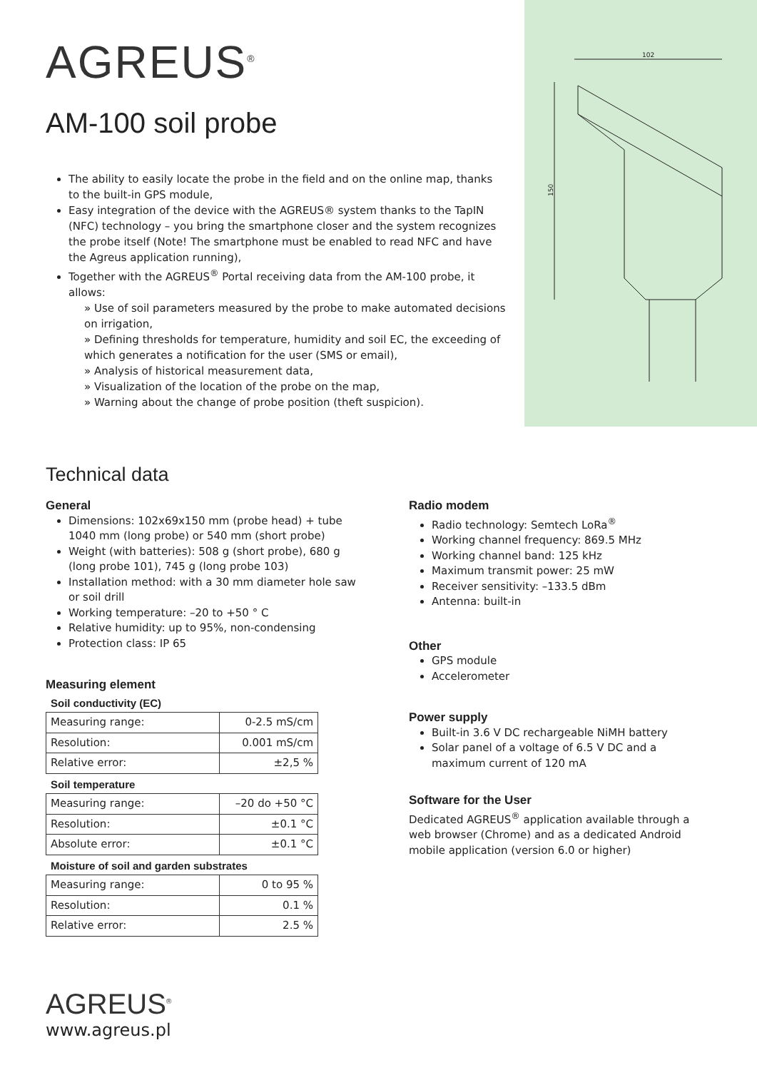AGREUS<sup>®</sup>
AM-100 soil probe
The ability to easily locate the probe in the field and on the online map, thanks to the built-in GPS module,
Easy integration of the device with the AGREUS® system thanks to the TapIN (NFC) technology – you bring the smartphone closer and the system recognizes the probe itself (Note! The smartphone must be enabled to read NFC and have the Agreus application running),
Together with the AGREUS<sup>®</sup> Portal receiving data from the AM-100 probe, it allows:
» Use of soil parameters measured by the probe to make automated decisions on irrigation,
» Defining thresholds for temperature, humidity and soil EC, the exceeding of which generates a notification for the user (SMS or email),
» Analysis of historical measurement data,
» Visualization of the location of the probe on the map,
» Warning about the change of probe position (theft suspicion).
102
150
Technical data
General
Dimensions: 102x69x150 mm (probe head) + tube 1040 mm (long probe) or 540 mm (short probe)
Weight (with batteries): 508 g (short probe), 680 g (long probe 101), 745 g (long probe 103)
Installation method: with a 30 mm diameter hole saw or soil drill
Working temperature: –20 to +50 ° C
Relative humidity: up to 95%, non-condensing
Protection class: IP 65
Measuring element
Soil conductivity (EC)
| Measuring range: | 0-2.5 mS/cm |
| Resolution: | 0.001 mS/cm |
| Relative error: | ±2,5 % |
Soil temperature
| Measuring range: | –20 do +50 °C |
| Resolution: | ±0.1 °C |
| Absolute error: | ±0.1 °C |
Moisture of soil and garden substrates
| Measuring range: | 0 to 95 % |
| Resolution: | 0.1 % |
| Relative error: | 2.5 % |
Radio modem
Radio technology: Semtech LoRa<sup>®</sup>
Working channel frequency: 869.5 MHz
Working channel band: 125 kHz
Maximum transmit power: 25 mW
Receiver sensitivity: –133.5 dBm
Antenna: built-in
Other
GPS module
Accelerometer
Power supply
Built-in 3.6 V DC rechargeable NiMH battery
Solar panel of a voltage of 6.5 V DC and a maximum current of 120 mA
Software for the User
Dedicated AGREUS<sup>®</sup> application available through a web browser (Chrome) and as a dedicated Android mobile application (version 6.0 or higher)
AGREUS<sup>®</sup>
www.agreus.pl